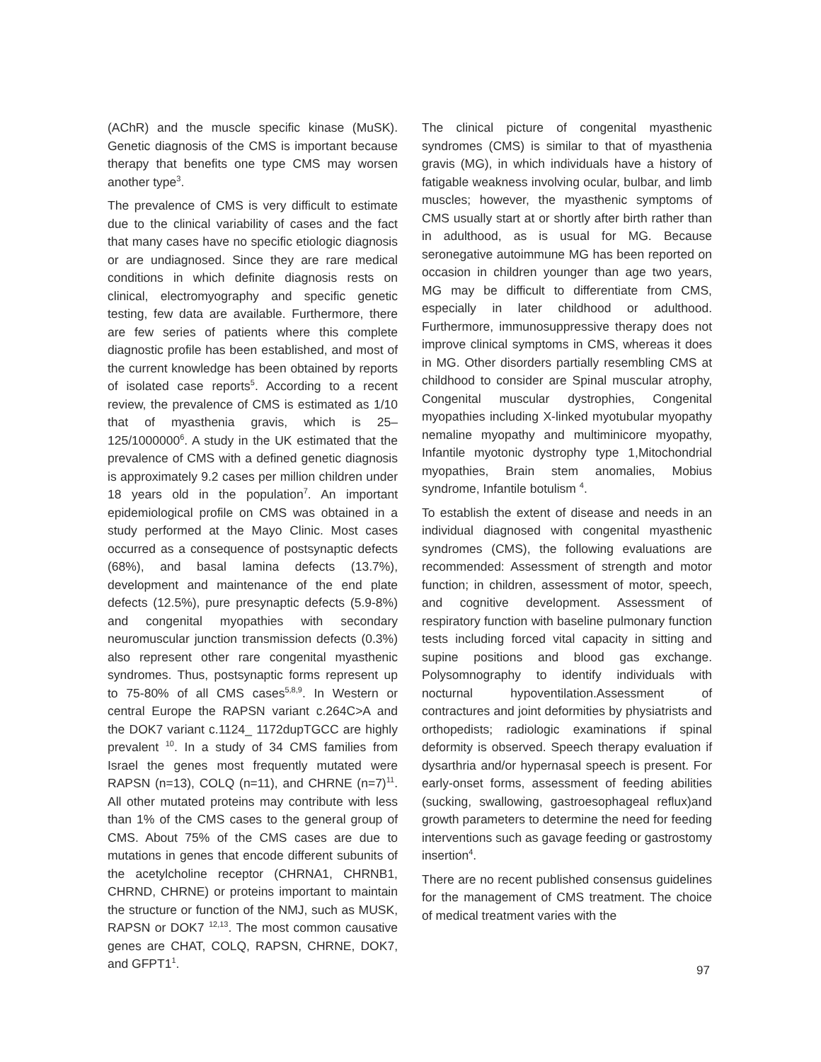(AChR) and the muscle specific kinase (MuSK). Genetic diagnosis of the CMS is important because therapy that benefits one type CMS may worsen another type<sup>3</sup>.
The prevalence of CMS is very difficult to estimate due to the clinical variability of cases and the fact that many cases have no specific etiologic diagnosis or are undiagnosed. Since they are rare medical conditions in which definite diagnosis rests on clinical, electromyography and specific genetic testing, few data are available. Furthermore, there are few series of patients where this complete diagnostic profile has been established, and most of the current knowledge has been obtained by reports of isolated case reports<sup>5</sup>. According to a recent review, the prevalence of CMS is estimated as 1/10 that of myasthenia gravis, which is 25–125/1000000<sup>6</sup>. A study in the UK estimated that the prevalence of CMS with a defined genetic diagnosis is approximately 9.2 cases per million children under 18 years old in the population<sup>7</sup>. An important epidemiological profile on CMS was obtained in a study performed at the Mayo Clinic. Most cases occurred as a consequence of postsynaptic defects (68%), and basal lamina defects (13.7%), development and maintenance of the end plate defects (12.5%), pure presynaptic defects (5.9-8%) and congenital myopathies with secondary neuromuscular junction transmission defects (0.3%) also represent other rare congenital myasthenic syndromes. Thus, postsynaptic forms represent up to 75-80% of all CMS cases<sup>5,8,9</sup>. In Western or central Europe the RAPSN variant c.264C>A and the DOK7 variant c.1124_ 1172dupTGCC are highly prevalent <sup>10</sup>. In a study of 34 CMS families from Israel the genes most frequently mutated were RAPSN (n=13), COLQ (n=11), and CHRNE (n=7)<sup>11</sup>. All other mutated proteins may contribute with less than 1% of the CMS cases to the general group of CMS. About 75% of the CMS cases are due to mutations in genes that encode different subunits of the acetylcholine receptor (CHRNA1, CHRNB1, CHRND, CHRNE) or proteins important to maintain the structure or function of the NMJ, such as MUSK, RAPSN or DOK7 <sup>12,13</sup>. The most common causative genes are CHAT, COLQ, RAPSN, CHRNE, DOK7, and GFPT1<sup>1</sup>.
The clinical picture of congenital myasthenic syndromes (CMS) is similar to that of myasthenia gravis (MG), in which individuals have a history of fatigable weakness involving ocular, bulbar, and limb muscles; however, the myasthenic symptoms of CMS usually start at or shortly after birth rather than in adulthood, as is usual for MG. Because seronegative autoimmune MG has been reported on occasion in children younger than age two years, MG may be difficult to differentiate from CMS, especially in later childhood or adulthood. Furthermore, immunosuppressive therapy does not improve clinical symptoms in CMS, whereas it does in MG. Other disorders partially resembling CMS at childhood to consider are Spinal muscular atrophy, Congenital muscular dystrophies, Congenital myopathies including X-linked myotubular myopathy nemaline myopathy and multiminicore myopathy, Infantile myotonic dystrophy type 1,Mitochondrial myopathies, Brain stem anomalies, Mobius syndrome, Infantile botulism <sup>4</sup>.
To establish the extent of disease and needs in an individual diagnosed with congenital myasthenic syndromes (CMS), the following evaluations are recommended: Assessment of strength and motor function; in children, assessment of motor, speech, and cognitive development. Assessment of respiratory function with baseline pulmonary function tests including forced vital capacity in sitting and supine positions and blood gas exchange. Polysomnography to identify individuals with nocturnal hypoventilation.Assessment of contractures and joint deformities by physiatrists and orthopedists; radiologic examinations if spinal deformity is observed. Speech therapy evaluation if dysarthria and/or hypernasal speech is present. For early-onset forms, assessment of feeding abilities (sucking, swallowing, gastroesophageal reflux)and growth parameters to determine the need for feeding interventions such as gavage feeding or gastrostomy insertion<sup>4</sup>.
There are no recent published consensus guidelines for the management of CMS treatment. The choice of medical treatment varies with the
97